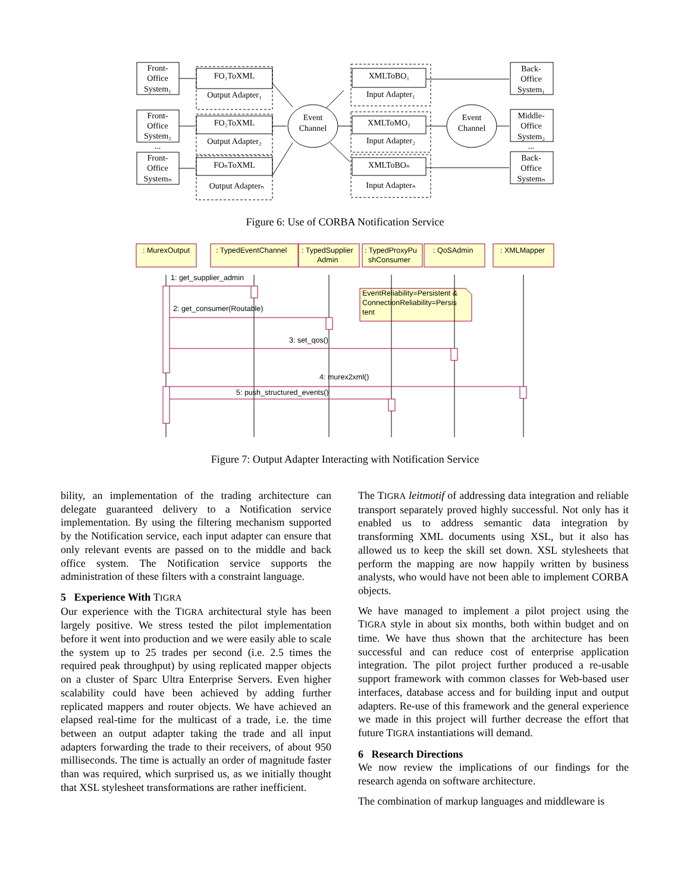Front-
Office
System₁
Front-
Office
System₂
...
Front-
Office
Systemₙ
FO₁ToXML
Output Adapter₁
FO₂ToXML
Output Adapter₂
FOₙToXML
Output Adapterₙ
Event
Channel
Event
Channel
XMLToBO₁
Input Adapter₁
XMLToMO₂
Input Adapter₂
XMLToBOₙ
Input Adapterₙ
Back-
Office
System₁
Middle-
Office
System₂
...
Back-
Office
Systemₙ
Figure 6: Use of CORBA Notification Service
: MurexOutput
: TypedEventChannel
: TypedSupplier
Admin
: TypedProxyPu
shConsumer
: QoSAdmin
: XMLMapper
1: get_supplier_admin
EventReliability=Persistent &
ConnectionReliability=Persis
tent
2: get_consumer(Routable)
3: set_qos()
4: murex2xml()
5: push_structured_events()
Figure 7: Output Adapter Interacting with Notification Service
bility, an implementation of the trading architecture can delegate guaranteed delivery to a Notification service implementation. By using the filtering mechanism supported by the Notification service, each input adapter can ensure that only relevant events are passed on to the middle and back office system. The Notification service supports the administration of these filters with a constraint language.
5 Experience With TIGRA
Our experience with the TIGRA architectural style has been largely positive. We stress tested the pilot implementation before it went into production and we were easily able to scale the system up to 25 trades per second (i.e. 2.5 times the required peak throughput) by using replicated mapper objects on a cluster of Sparc Ultra Enterprise Servers. Even higher scalability could have been achieved by adding further replicated mappers and router objects. We have achieved an elapsed real-time for the multicast of a trade, i.e. the time between an output adapter taking the trade and all input adapters forwarding the trade to their receivers, of about 950 milliseconds. The time is actually an order of magnitude faster than was required, which surprised us, as we initially thought that XSL stylesheet transformations are rather inefficient.
The TIGRA leitmotif of addressing data integration and reliable transport separately proved highly successful. Not only has it enabled us to address semantic data integration by transforming XML documents using XSL, but it also has allowed us to keep the skill set down. XSL stylesheets that perform the mapping are now happily written by business analysts, who would have not been able to implement CORBA objects.
We have managed to implement a pilot project using the TIGRA style in about six months, both within budget and on time. We have thus shown that the architecture has been successful and can reduce cost of enterprise application integration. The pilot project further produced a re-usable support framework with common classes for Web-based user interfaces, database access and for building input and output adapters. Re-use of this framework and the general experience we made in this project will further decrease the effort that future TIGRA instantiations will demand.
6 Research Directions
We now review the implications of our findings for the research agenda on software architecture.
The combination of markup languages and middleware is